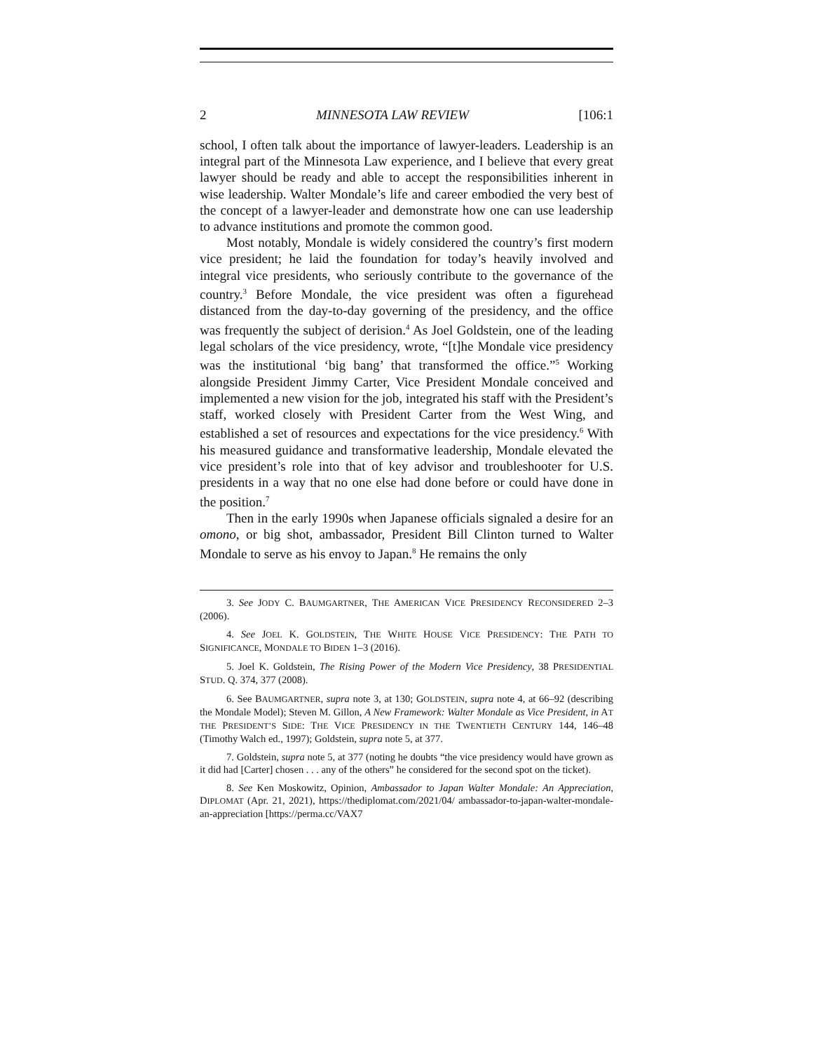2 MINNESOTA LAW REVIEW [106:1
school, I often talk about the importance of lawyer-leaders. Leadership is an integral part of the Minnesota Law experience, and I believe that every great lawyer should be ready and able to accept the responsibilities inherent in wise leadership. Walter Mondale’s life and career embodied the very best of the concept of a lawyer-leader and demonstrate how one can use leadership to advance institutions and promote the common good.
Most notably, Mondale is widely considered the country’s first modern vice president; he laid the foundation for today’s heavily involved and integral vice presidents, who seriously contribute to the governance of the country.<sup>3</sup> Before Mondale, the vice president was often a figurehead distanced from the day-to-day governing of the presidency, and the office was frequently the subject of derision.<sup>4</sup> As Joel Goldstein, one of the leading legal scholars of the vice presidency, wrote, “[t]he Mondale vice presidency was the institutional ‘big bang’ that transformed the office.”<sup>5</sup> Working alongside President Jimmy Carter, Vice President Mondale conceived and implemented a new vision for the job, integrated his staff with the President’s staff, worked closely with President Carter from the West Wing, and established a set of resources and expectations for the vice presidency.<sup>6</sup> With his measured guidance and transformative leadership, Mondale elevated the vice president’s role into that of key advisor and troubleshooter for U.S. presidents in a way that no one else had done before or could have done in the position.<sup>7</sup>
Then in the early 1990s when Japanese officials signaled a desire for an omono, or big shot, ambassador, President Bill Clinton turned to Walter Mondale to serve as his envoy to Japan.<sup>8</sup> He remains the only
3. See JODY C. BAUMGARTNER, THE AMERICAN VICE PRESIDENCY RECONSIDERED 2–3 (2006).
4. See JOEL K. GOLDSTEIN, THE WHITE HOUSE VICE PRESIDENCY: THE PATH TO SIGNIFICANCE, MONDALE TO BIDEN 1–3 (2016).
5. Joel K. Goldstein, The Rising Power of the Modern Vice Presidency, 38 PRESIDENTIAL STUD. Q. 374, 377 (2008).
6. See BAUMGARTNER, supra note 3, at 130; GOLDSTEIN, supra note 4, at 66–92 (describing the Mondale Model); Steven M. Gillon, A New Framework: Walter Mondale as Vice President, in AT THE PRESIDENT’S SIDE: THE VICE PRESIDENCY IN THE TWENTIETH CENTURY 144, 146–48 (Timothy Walch ed., 1997); Goldstein, supra note 5, at 377.
7. Goldstein, supra note 5, at 377 (noting he doubts “the vice presidency would have grown as it did had [Carter] chosen . . . any of the others” he considered for the second spot on the ticket).
8. See Ken Moskowitz, Opinion, Ambassador to Japan Walter Mondale: An Appreciation, DIPLOMAT (Apr. 21, 2021), https://thediplomat.com/2021/04/ ambassador-to-japan-walter-mondale-an-appreciation [https://perma.cc/VAX7